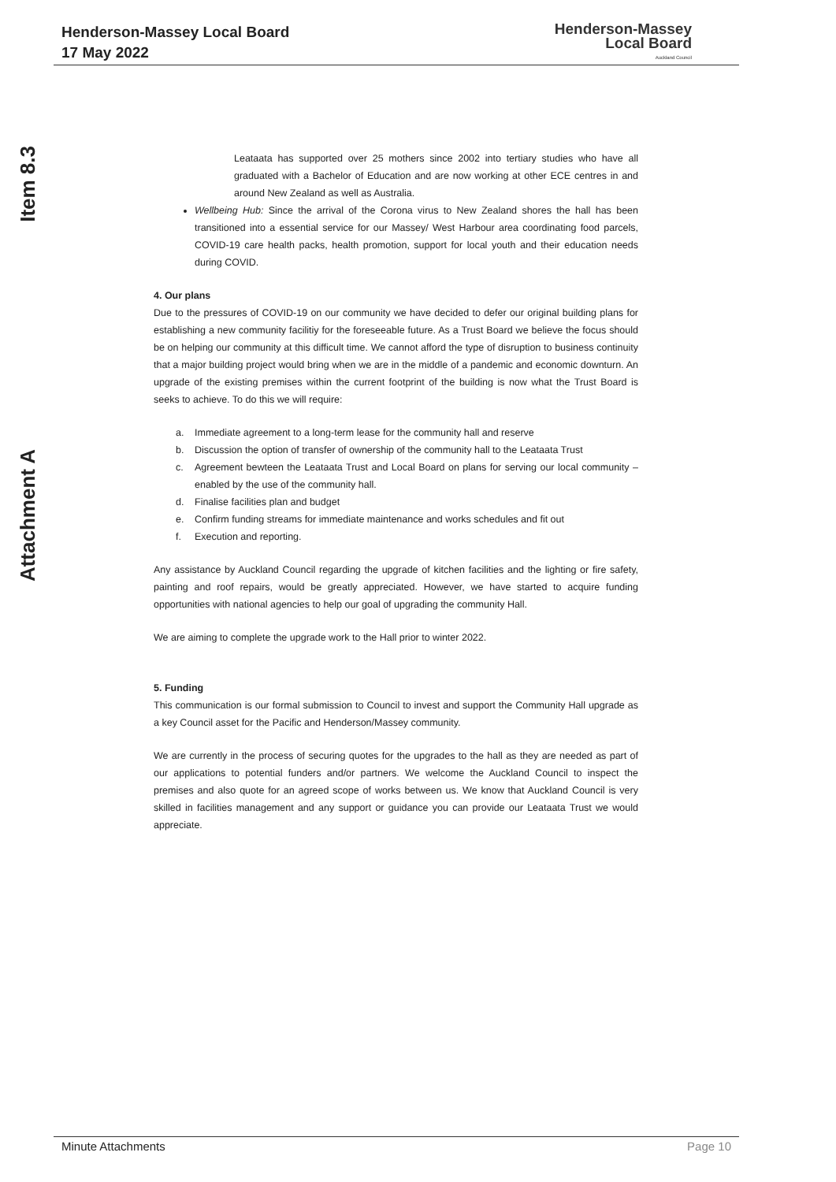Henderson-Massey Local Board
17 May 2022
Henderson-Massey
Local Board
Auckland Council
Item 8.3
Attachment A
Leataata has supported over 25 mothers since 2002 into tertiary studies who have all graduated with a Bachelor of Education and are now working at other ECE centres in and around New Zealand as well as Australia.
Wellbeing Hub: Since the arrival of the Corona virus to New Zealand shores the hall has been transitioned into a essential service for our Massey/ West Harbour area coordinating food parcels, COVID-19 care health packs, health promotion, support for local youth and their education needs during COVID.
4. Our plans
Due to the pressures of COVID-19 on our community we have decided to defer our original building plans for establishing a new community facilitiy for the foreseeable future. As a Trust Board we believe the focus should be on helping our community at this difficult time. We cannot afford the type of disruption to business continuity that a major building project would bring when we are in the middle of a pandemic and economic downturn. An upgrade of the existing premises within the current footprint of the building is now what the Trust Board is seeks to achieve. To do this we will require:
a. Immediate agreement to a long-term lease for the community hall and reserve
b. Discussion the option of transfer of ownership of the community hall to the Leataata Trust
c. Agreement bewteen the Leataata Trust and Local Board on plans for serving our local community – enabled by the use of the community hall.
d. Finalise facilities plan and budget
e. Confirm funding streams for immediate maintenance and works schedules and fit out
f. Execution and reporting.
Any assistance by Auckland Council regarding the upgrade of kitchen facilities and the lighting or fire safety, painting and roof repairs, would be greatly appreciated. However, we have started to acquire funding opportunities with national agencies to help our goal of upgrading the community Hall.
We are aiming to complete the upgrade work to the Hall prior to winter 2022.
5. Funding
This communication is our formal submission to Council to invest and support the Community Hall upgrade as a key Council asset for the Pacific and Henderson/Massey community.
We are currently in the process of securing quotes for the upgrades to the hall as they are needed as part of our applications to potential funders and/or partners. We welcome the Auckland Council to inspect the premises and also quote for an agreed scope of works between us. We know that Auckland Council is very skilled in facilities management and any support or guidance you can provide our Leataata Trust we would appreciate.
Minute Attachments Page 10